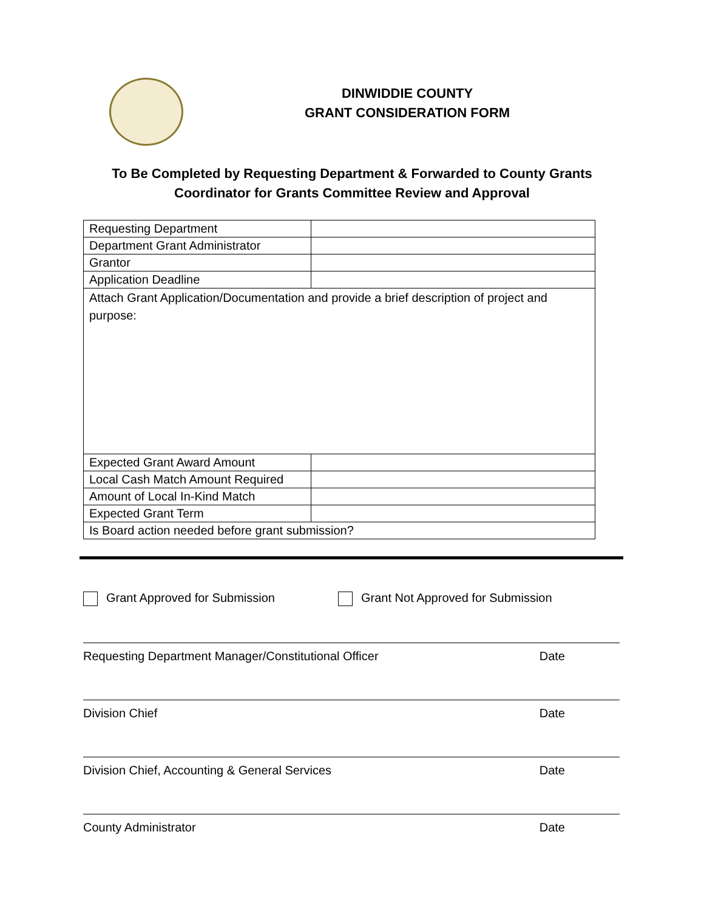DINWIDDIE COUNTY
GRANT CONSIDERATION FORM
To Be Completed by Requesting Department & Forwarded to County Grants
Coordinator for Grants Committee Review and Approval
| Requesting Department | |
| Department Grant Administrator | |
| Grantor | |
| Application Deadline | |
| Attach Grant Application/Documentation and provide a brief description of project and purpose: | |
| Expected Grant Award Amount | |
| Local Cash Match Amount Required | |
| Amount of Local In-Kind Match | |
| Expected Grant Term | |
| Is Board action needed before grant submission? | |
Grant Approved for Submission Grant Not Approved for Submission
Requesting Department Manager/Constitutional Officer Date
Division Chief Date
Division Chief, Accounting & General Services Date
County Administrator Date